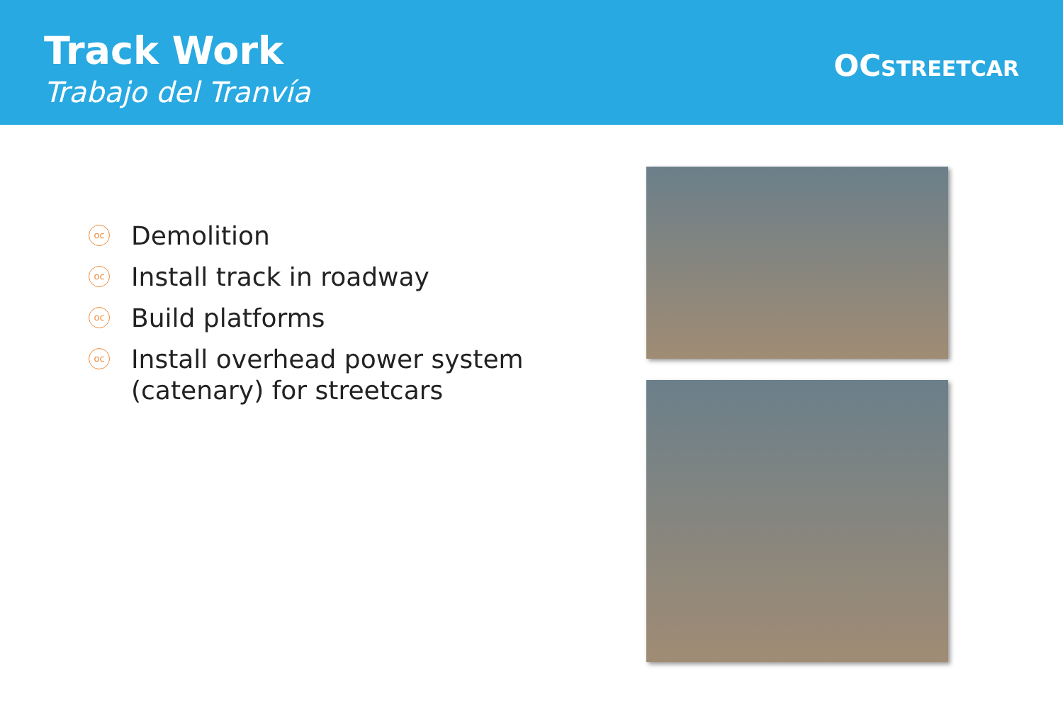Track Work
Trabajo del Tranvía
OCSTREETCAR
oc Demolition
oc Install track in roadway
oc Build platforms
oc Install overhead power system (catenary) for streetcars